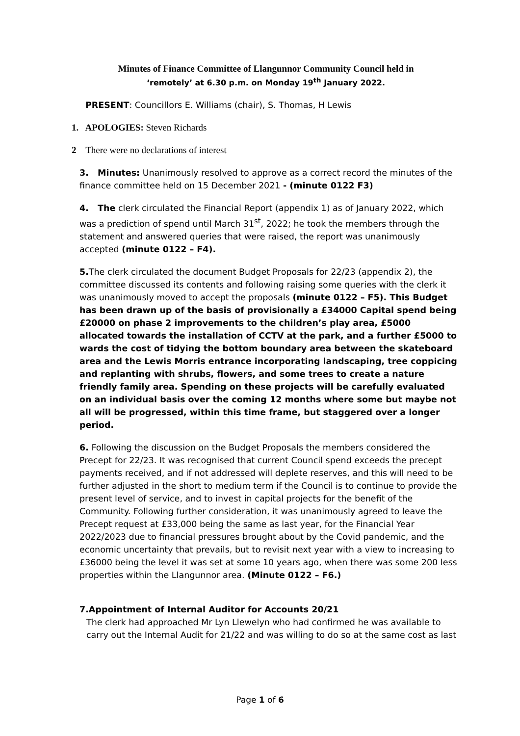Minutes of Finance Committee of Llangunnor Community Council held in
‘remotely’ at 6.30 p.m. on Monday 19<sup>th</sup> January 2022.
PRESENT: Councillors E. Williams (chair), S. Thomas, H Lewis
1. APOLOGIES: Steven Richards
2 There were no declarations of interest
3. Minutes: Unanimously resolved to approve as a correct record the minutes of the finance committee held on 15 December 2021 - (minute 0122 F3)
4. The clerk circulated the Financial Report (appendix 1) as of January 2022, which was a prediction of spend until March 31<sup>st</sup>, 2022; he took the members through the statement and answered queries that were raised, the report was unanimously accepted (minute 0122 – F4).
5. The clerk circulated the document Budget Proposals for 22/23 (appendix 2), the committee discussed its contents and following raising some queries with the clerk it was unanimously moved to accept the proposals (minute 0122 – F5). This Budget has been drawn up of the basis of provisionally a £34000 Capital spend being £20000 on phase 2 improvements to the children’s play area, £5000 allocated towards the installation of CCTV at the park, and a further £5000 to wards the cost of tidying the bottom boundary area between the skateboard area and the Lewis Morris entrance incorporating landscaping, tree coppicing and replanting with shrubs, flowers, and some trees to create a nature friendly family area. Spending on these projects will be carefully evaluated on an individual basis over the coming 12 months where some but maybe not all will be progressed, within this time frame, but staggered over a longer period.
6. Following the discussion on the Budget Proposals the members considered the Precept for 22/23. It was recognised that current Council spend exceeds the precept payments received, and if not addressed will deplete reserves, and this will need to be further adjusted in the short to medium term if the Council is to continue to provide the present level of service, and to invest in capital projects for the benefit of the Community. Following further consideration, it was unanimously agreed to leave the Precept request at £33,000 being the same as last year, for the Financial Year 2022/2023 due to financial pressures brought about by the Covid pandemic, and the economic uncertainty that prevails, but to revisit next year with a view to increasing to £36000 being the level it was set at some 10 years ago, when there was some 200 less properties within the Llangunnor area. (Minute 0122 – F6.)
7.Appointment of Internal Auditor for Accounts 20/21
The clerk had approached Mr Lyn Llewelyn who had confirmed he was available to carry out the Internal Audit for 21/22 and was willing to do so at the same cost as last
Page 1 of 6